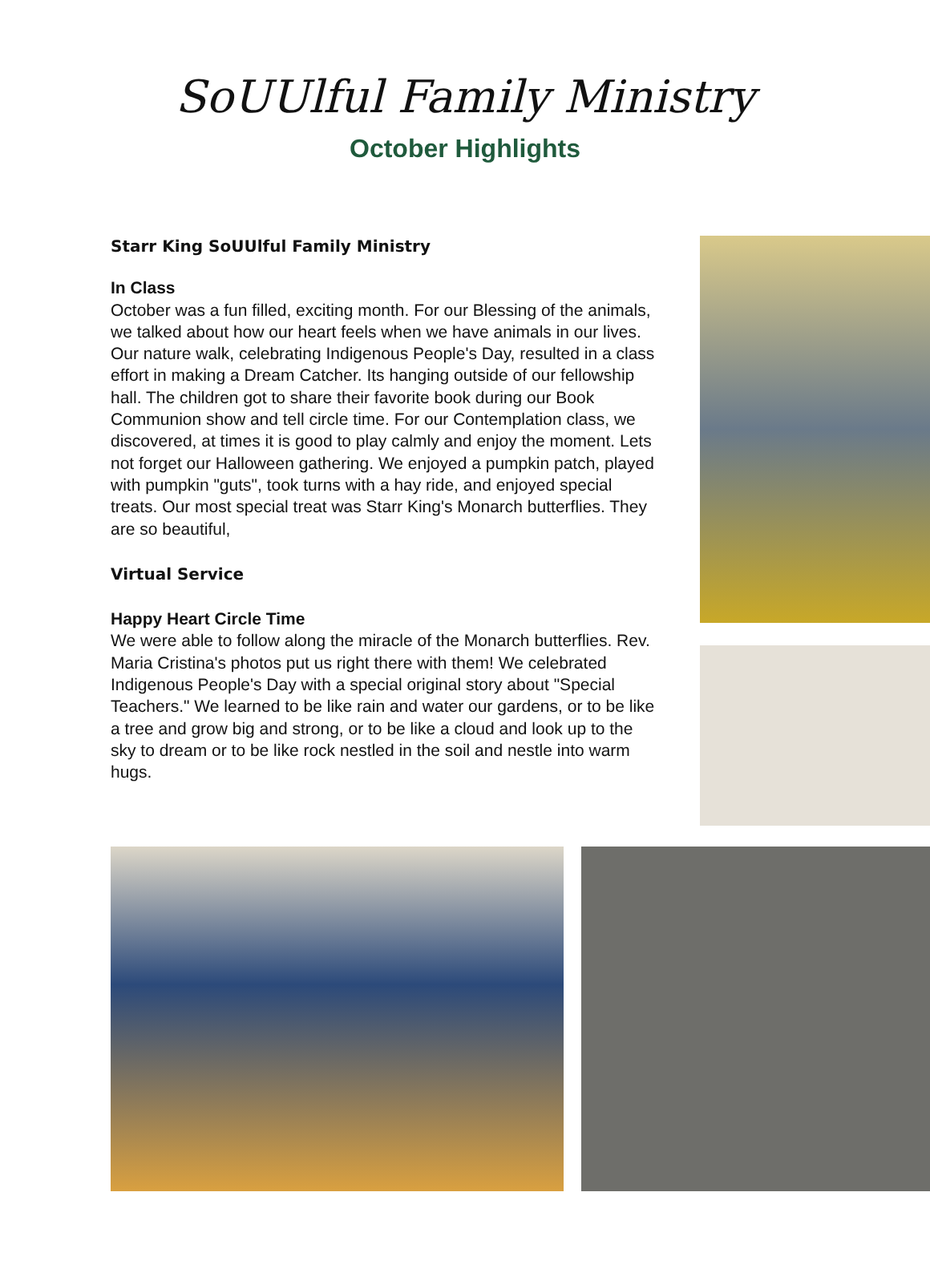SoUUlful Family Ministry
October Highlights
Starr King SoUUlful Family Ministry
In Class
October was a fun filled, exciting month. For our Blessing of the animals, we talked about how our heart feels when we have animals in our lives. Our nature walk, celebrating Indigenous People's Day, resulted in a class effort in making a Dream Catcher. Its hanging outside of our fellowship hall. The children got to share their favorite book during our Book Communion show and tell circle time. For our Contemplation class, we discovered, at times it is good to play calmly and enjoy the moment. Lets not forget our Halloween gathering. We enjoyed a pumpkin patch, played with pumpkin "guts", took turns with a hay ride, and enjoyed special treats. Our most special treat was Starr King's Monarch butterflies. They are so beautiful,
Virtual Service
Happy Heart Circle Time
We were able to follow along the miracle of the Monarch butterflies. Rev. Maria Cristina's photos put us right there with them! We celebrated Indigenous People's Day with a special original story about "Special Teachers." We learned to be like rain and water our gardens, or to be like a tree and grow big and strong, or to be like a cloud and look up to the sky to dream or to be like rock nestled in the soil and nestle into warm hugs.